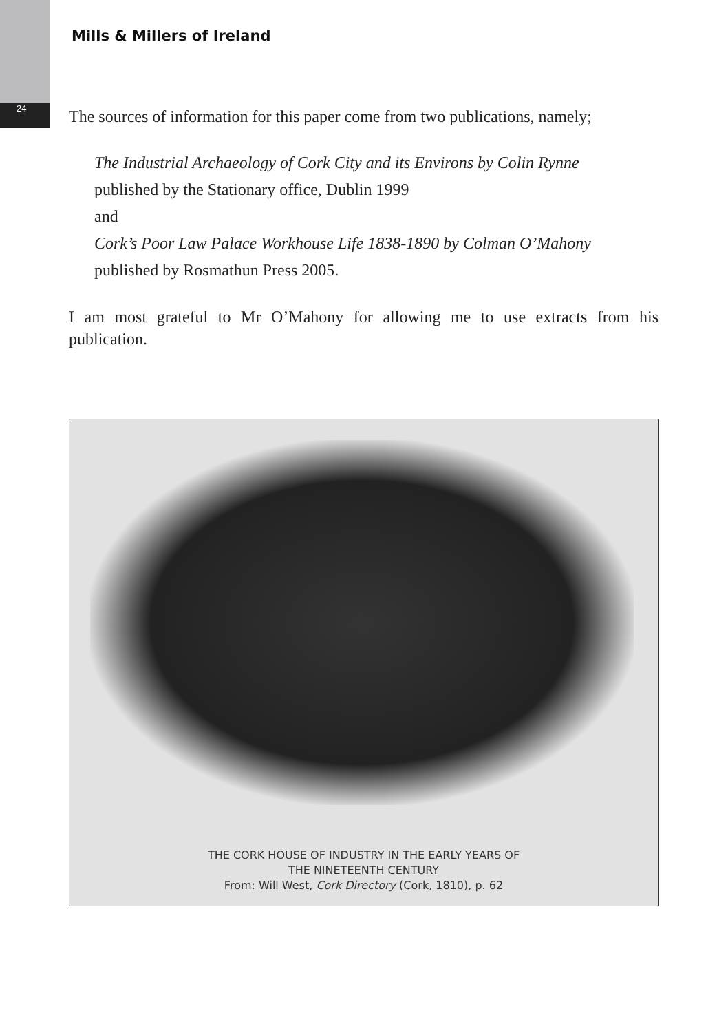24
Mills & Millers of Ireland
The sources of information for this paper come from two publications, namely;
The Industrial Archaeology of Cork City and its Environs by Colin Rynne
published by the Stationary office, Dublin 1999
and
Cork’s Poor Law Palace Workhouse Life 1838-1890 by Colman O’Mahony
published by Rosmathun Press 2005.
I am most grateful to Mr O’Mahony for allowing me to use extracts from his publication.
THE CORK HOUSE OF INDUSTRY IN THE EARLY YEARS OF
THE NINETEENTH CENTURY
From: Will West, Cork Directory (Cork, 1810), p. 62